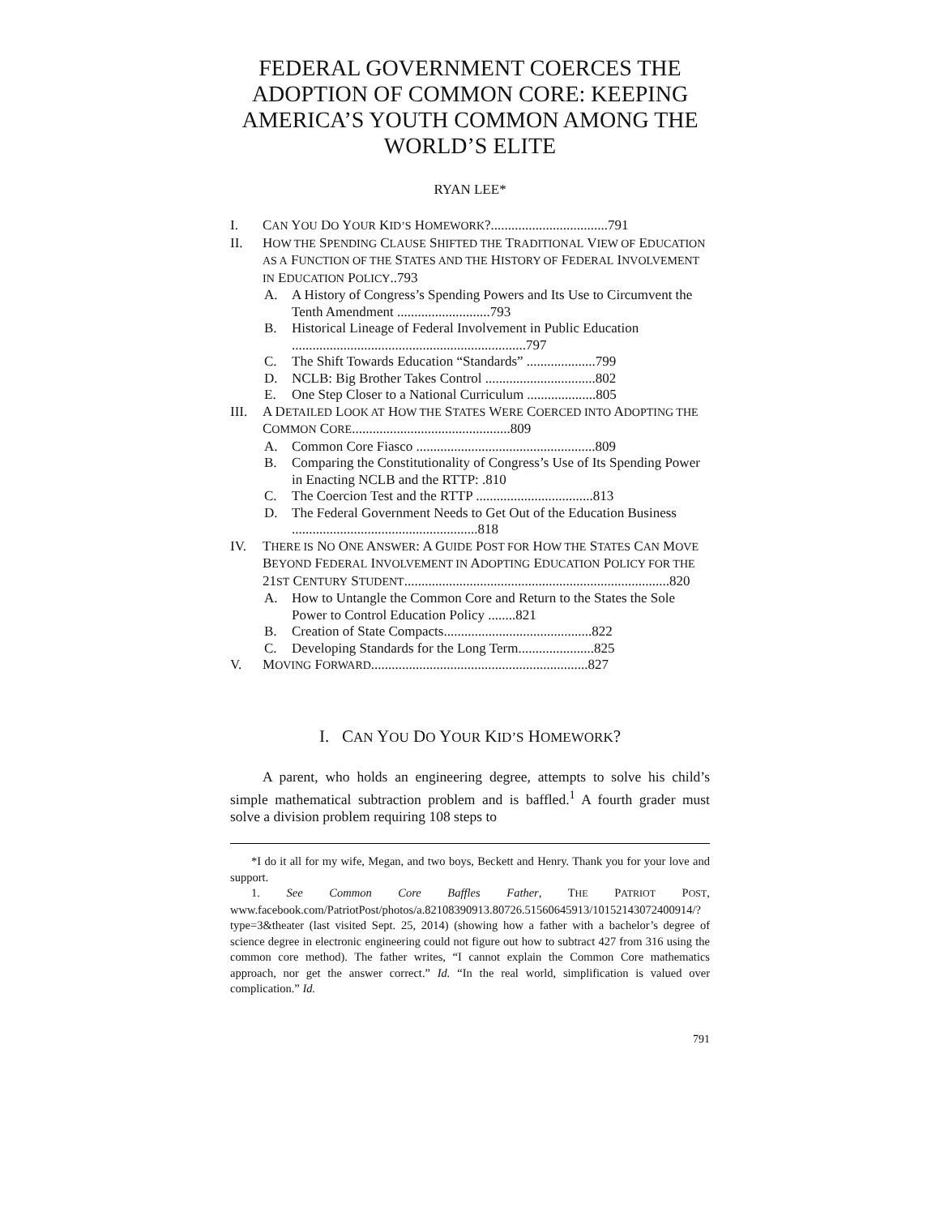FEDERAL GOVERNMENT COERCES THE ADOPTION OF COMMON CORE: KEEPING AMERICA’S YOUTH COMMON AMONG THE WORLD’S ELITE
RYAN LEE*
I. CAN YOU DO YOUR KID’S HOMEWORK?..................................791
II. HOW THE SPENDING CLAUSE SHIFTED THE TRADITIONAL VIEW OF EDUCATION AS A FUNCTION OF THE STATES AND THE HISTORY OF FEDERAL INVOLVEMENT IN EDUCATION POLICY..793
A. A History of Congress’s Spending Powers and Its Use to Circumvent the Tenth Amendment ...........................793
B. Historical Lineage of Federal Involvement in Public Education ....................................................................797
C. The Shift Towards Education “Standards” ....................799
D. NCLB: Big Brother Takes Control ................................802
E. One Step Closer to a National Curriculum ....................805
III. A DETAILED LOOK AT HOW THE STATES WERE COERCED INTO ADOPTING THE COMMON CORE..............................................809
A. Common Core Fiasco ....................................................809
B. Comparing the Constitutionality of Congress’s Use of Its Spending Power in Enacting NCLB and the RTTP: .810
C. The Coercion Test and the RTTP ..................................813
D. The Federal Government Needs to Get Out of the Education Business ......................................................818
IV. THERE IS NO ONE ANSWER: A GUIDE POST FOR HOW THE STATES CAN MOVE BEYOND FEDERAL INVOLVEMENT IN ADOPTING EDUCATION POLICY FOR THE 21ST CENTURY STUDENT.............................................................................820
A. How to Untangle the Common Core and Return to the States the Sole Power to Control Education Policy ........821
B. Creation of State Compacts...........................................822
C. Developing Standards for the Long Term......................825
V. MOVING FORWARD...............................................................827
I. CAN YOU DO YOUR KID’S HOMEWORK?
A parent, who holds an engineering degree, attempts to solve his child’s simple mathematical subtraction problem and is baffled.<sup>1</sup> A fourth grader must solve a division problem requiring 108 steps to
*I do it all for my wife, Megan, and two boys, Beckett and Henry. Thank you for your love and support.
1. See Common Core Baffles Father, THE PATRIOT POST, www.facebook.com/PatriotPost/photos/a.82108390913.80726.51560645913/10152143072400914/?type=3&theater (last visited Sept. 25, 2014) (showing how a father with a bachelor’s degree of science degree in electronic engineering could not figure out how to subtract 427 from 316 using the common core method). The father writes, “I cannot explain the Common Core mathematics approach, nor get the answer correct.” Id. “In the real world, simplification is valued over complication.” Id.
791